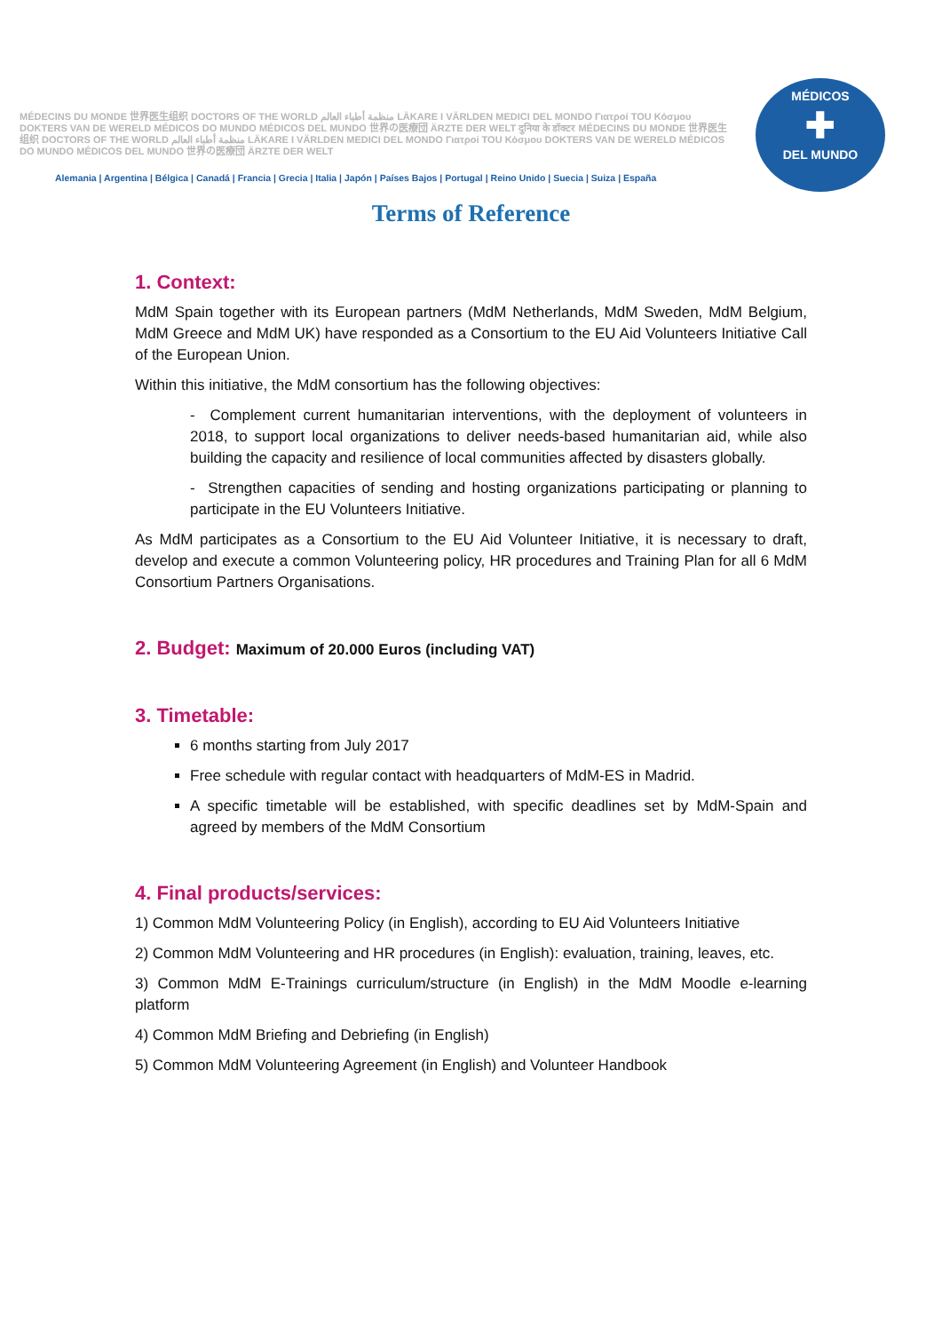MÉDECINS DU MONDE 世界医生组织 DOCTORS OF THE WORLD منظمة أطباء العالم LÄKARE I VÄRLDEN MEDICI DEL MONDO Γιατροί TOU Κόσμου DOKTERS VAN DE WERELD MÉDICOS DO MUNDO MÉDICOS DEL MUNDO 世界の医療団 ÄRZTE DER WELT दुनिया के डॉक्टर MÉDECINS DU MONDE 世界医生组织 DOCTORS OF THE WORLD منظمة أطباء العالم LÄKARE I VÄRLDEN MEDICI DEL MONDO Γιατροί TOU Κόσμου DOKTERS VAN DE WERELD MÉDICOS DO MUNDO MÉDICOS DEL MUNDO 世界の医療団 ÄRZTE DER WELT
Alemania | Argentina | Bélgica | Canadá | Francia | Grecia | Italia | Japón | Países Bajos | Portugal | Reino Unido | Suecia | Suiza | España
MÉDICOS
✚
DEL MUNDO
Terms of Reference
1. Context:
MdM Spain together with its European partners (MdM Netherlands, MdM Sweden, MdM Belgium, MdM Greece and MdM UK) have responded as a Consortium to the EU Aid Volunteers Initiative Call of the European Union.
Within this initiative, the MdM consortium has the following objectives:
- Complement current humanitarian interventions, with the deployment of volunteers in 2018, to support local organizations to deliver needs-based humanitarian aid, while also building the capacity and resilience of local communities affected by disasters globally.
- Strengthen capacities of sending and hosting organizations participating or planning to participate in the EU Volunteers Initiative.
As MdM participates as a Consortium to the EU Aid Volunteer Initiative, it is necessary to draft, develop and execute a common Volunteering policy, HR procedures and Training Plan for all 6 MdM Consortium Partners Organisations.
2. Budget: Maximum of 20.000 Euros (including VAT)
3. Timetable:
6 months starting from July 2017
Free schedule with regular contact with headquarters of MdM-ES in Madrid.
A specific timetable will be established, with specific deadlines set by MdM-Spain and agreed by members of the MdM Consortium
4. Final products/services:
1) Common MdM Volunteering Policy (in English), according to EU Aid Volunteers Initiative
2) Common MdM Volunteering and HR procedures (in English): evaluation, training, leaves, etc.
3) Common MdM E-Trainings curriculum/structure (in English) in the MdM Moodle e-learning platform
4) Common MdM Briefing and Debriefing (in English)
5) Common MdM Volunteering Agreement (in English) and Volunteer Handbook